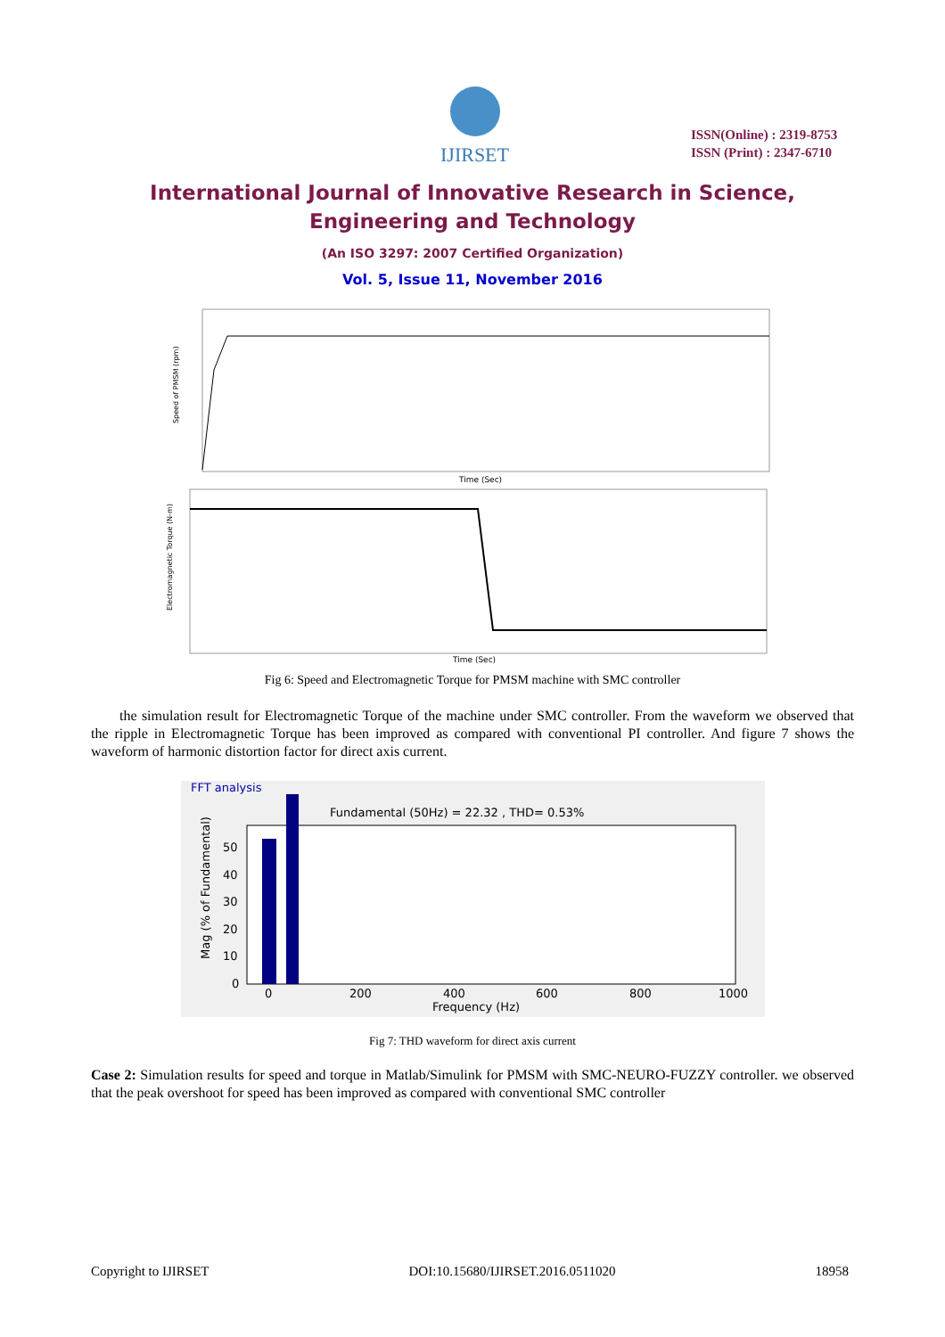IJIRSET
ISSN(Online) : 2319-8753
ISSN (Print) : 2347-6710
International Journal of Innovative Research in Science,
Engineering and Technology
(An ISO 3297: 2007 Certified Organization)
Vol. 5, Issue 11, November 2016
Time (Sec)
Speed of PMSM (rpm)
Time (Sec)
Electromagnetic Torque (N-m)
Fig 6: Speed and Electromagnetic Torque for PMSM machine with SMC controller
the simulation result for Electromagnetic Torque of the machine under SMC controller. From the waveform we observed that the ripple in Electromagnetic Torque has been improved as compared with conventional PI controller. And figure 7 shows the waveform of harmonic distortion factor for direct axis current.
FFT analysis
Fundamental (50Hz) = 22.32 , THD= 0.53%
50
40
30
20
10
0
0
200
400
600
800
1000
Frequency (Hz)
Mag (% of Fundamental)
Fig 7: THD waveform for direct axis current
Case 2: Simulation results for speed and torque in Matlab/Simulink for PMSM with SMC-NEURO-FUZZY controller. we observed that the peak overshoot for speed has been improved as compared with conventional SMC controller
Copyright to IJIRSET DOI:10.15680/IJIRSET.2016.0511020 18958